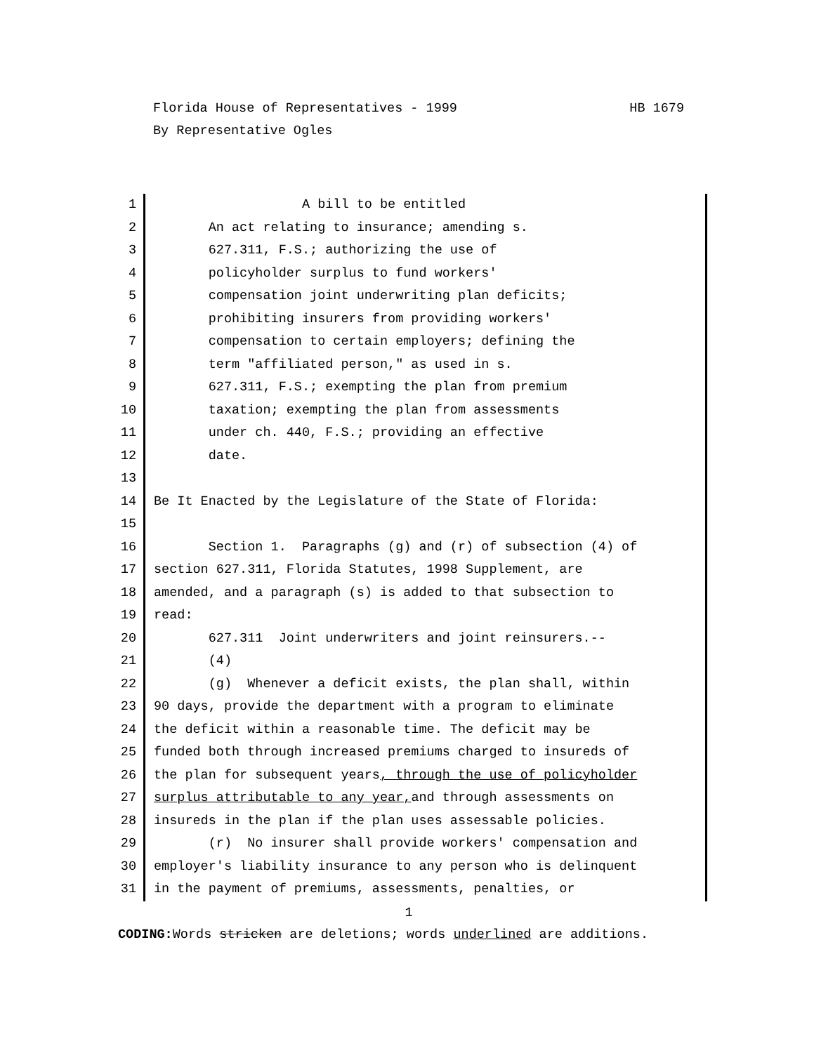HB 1679 Florida House of Representatives - 1999
By Representative Ogles
1 A bill to be entitled
2 An act relating to insurance; amending s.
3 627.311, F.S.; authorizing the use of
4 policyholder surplus to fund workers'
5 compensation joint underwriting plan deficits;
6 prohibiting insurers from providing workers'
7 compensation to certain employers; defining the
8 term "affiliated person," as used in s.
9 627.311, F.S.; exempting the plan from premium
10 taxation; exempting the plan from assessments
11 under ch. 440, F.S.; providing an effective
12 date.
13
14 Be It Enacted by the Legislature of the State of Florida:
15
16 Section 1. Paragraphs (g) and (r) of subsection (4) of
17 section 627.311, Florida Statutes, 1998 Supplement, are
18 amended, and a paragraph (s) is added to that subsection to
19 read:
20 627.311 Joint underwriters and joint reinsurers.--
21 (4)
22 (g) Whenever a deficit exists, the plan shall, within
23 90 days, provide the department with a program to eliminate
24 the deficit within a reasonable time. The deficit may be
25 funded both through increased premiums charged to insureds of
26 the plan for subsequent years, through the use of policyholder
27 surplus attributable to any year, and through assessments on
28 insureds in the plan if the plan uses assessable policies.
29 (r) No insurer shall provide workers' compensation and
30 employer's liability insurance to any person who is delinquent
31 in the payment of premiums, assessments, penalties, or
1
CODING: Words stricken are deletions; words underlined are additions.